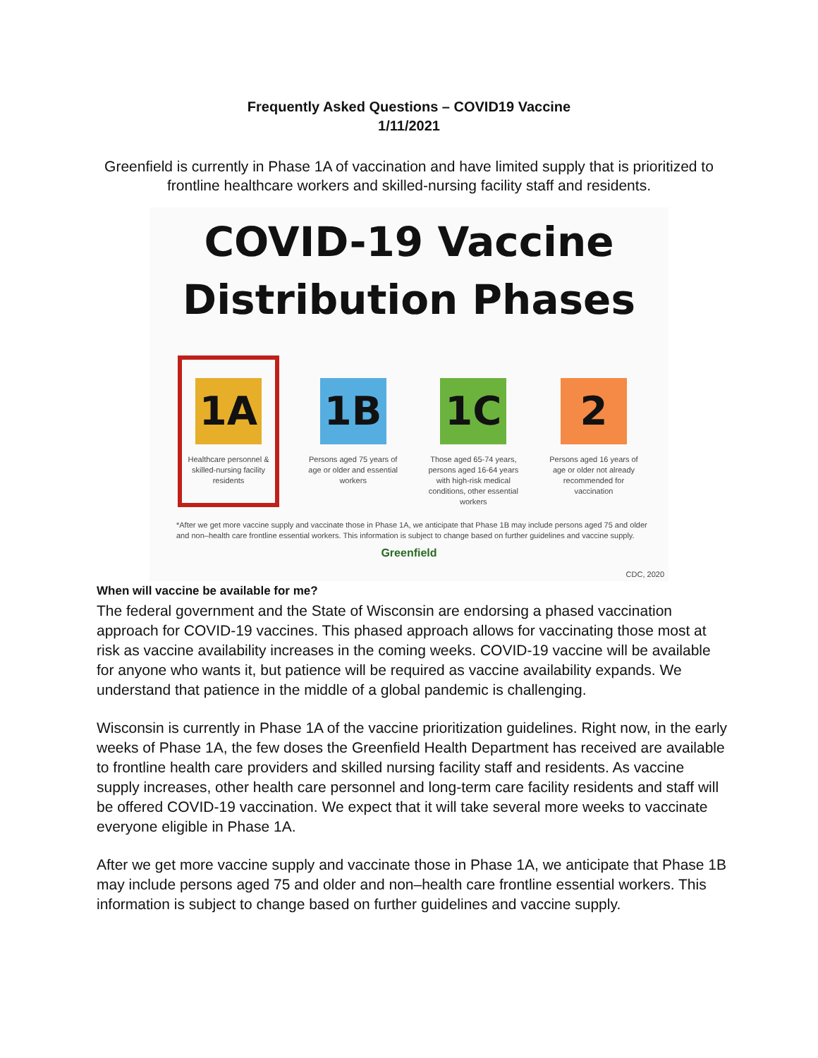Frequently Asked Questions – COVID19 Vaccine
1/11/2021
Greenfield is currently in Phase 1A of vaccination and have limited supply that is prioritized to frontline healthcare workers and skilled-nursing facility staff and residents.
COVID-19 Vaccine
Distribution Phases
1A
Healthcare personnel & skilled-nursing facility residents
1B
Persons aged 75 years of age or older and essential workers
1C
Those aged 65-74 years, persons aged 16-64 years with high-risk medical conditions, other essential workers
2
Persons aged 16 years of age or older not already recommended for vaccination
*After we get more vaccine supply and vaccinate those in Phase 1A, we anticipate that Phase 1B may include persons aged 75 and older and non–health care frontline essential workers. This information is subject to change based on further guidelines and vaccine supply.
Greenfield
CDC, 2020
When will vaccine be available for me?
The federal government and the State of Wisconsin are endorsing a phased vaccination approach for COVID-19 vaccines. This phased approach allows for vaccinating those most at risk as vaccine availability increases in the coming weeks. COVID-19 vaccine will be available for anyone who wants it, but patience will be required as vaccine availability expands. We understand that patience in the middle of a global pandemic is challenging.
Wisconsin is currently in Phase 1A of the vaccine prioritization guidelines. Right now, in the early weeks of Phase 1A, the few doses the Greenfield Health Department has received are available to frontline health care providers and skilled nursing facility staff and residents. As vaccine supply increases, other health care personnel and long-term care facility residents and staff will be offered COVID-19 vaccination. We expect that it will take several more weeks to vaccinate everyone eligible in Phase 1A.
After we get more vaccine supply and vaccinate those in Phase 1A, we anticipate that Phase 1B may include persons aged 75 and older and non–health care frontline essential workers. This information is subject to change based on further guidelines and vaccine supply.